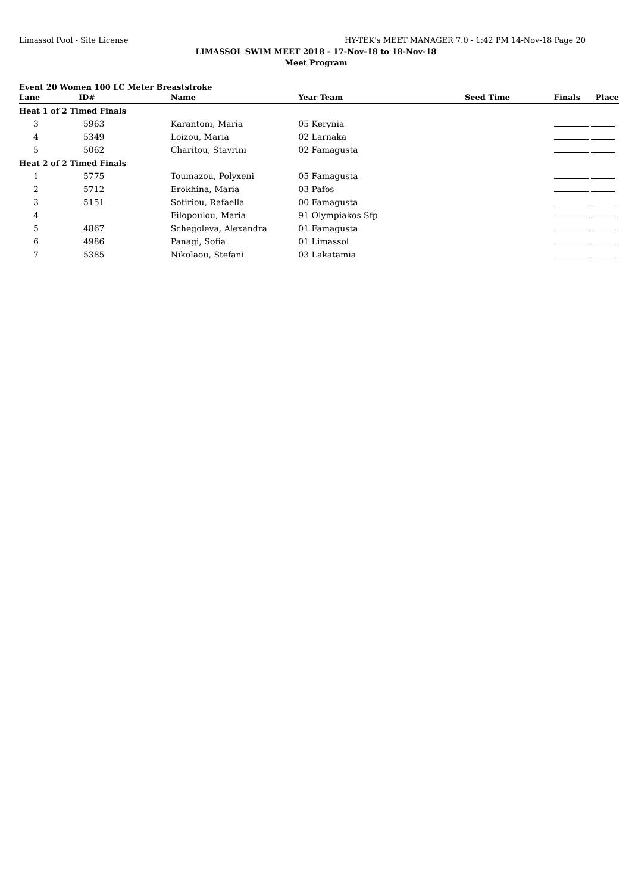Limassol Pool - Site License HY-TEK's MEET MANAGER 7.0 - 1:42 PM 14-Nov-18 Page 20
LIMASSOL SWIM MEET 2018 - 17-Nov-18 to 18-Nov-18
Meet Program
Event 20 Women 100 LC Meter Breaststroke
| Lane | ID# | Name | Year Team | Seed Time | Finals | Place |
| --- | --- | --- | --- | --- | --- | --- |
| Heat 1 of 2 Timed Finals | | | | | | |
| 3 | 5963 | Karantoni, Maria | 05 Kerynia | | | |
| 4 | 5349 | Loizou, Maria | 02 Larnaka | | | |
| 5 | 5062 | Charitou, Stavrini | 02 Famagusta | | | |
| Heat 2 of 2 Timed Finals | | | | | | |
| 1 | 5775 | Toumazou, Polyxeni | 05 Famagusta | | | |
| 2 | 5712 | Erokhina, Maria | 03 Pafos | | | |
| 3 | 5151 | Sotiriou, Rafaella | 00 Famagusta | | | |
| 4 | | Filopoulou, Maria | 91 Olympiakos Sfp | | | |
| 5 | 4867 | Schegoleva, Alexandra | 01 Famagusta | | | |
| 6 | 4986 | Panagi, Sofia | 01 Limassol | | | |
| 7 | 5385 | Nikolaou, Stefani | 03 Lakatamia | | | |